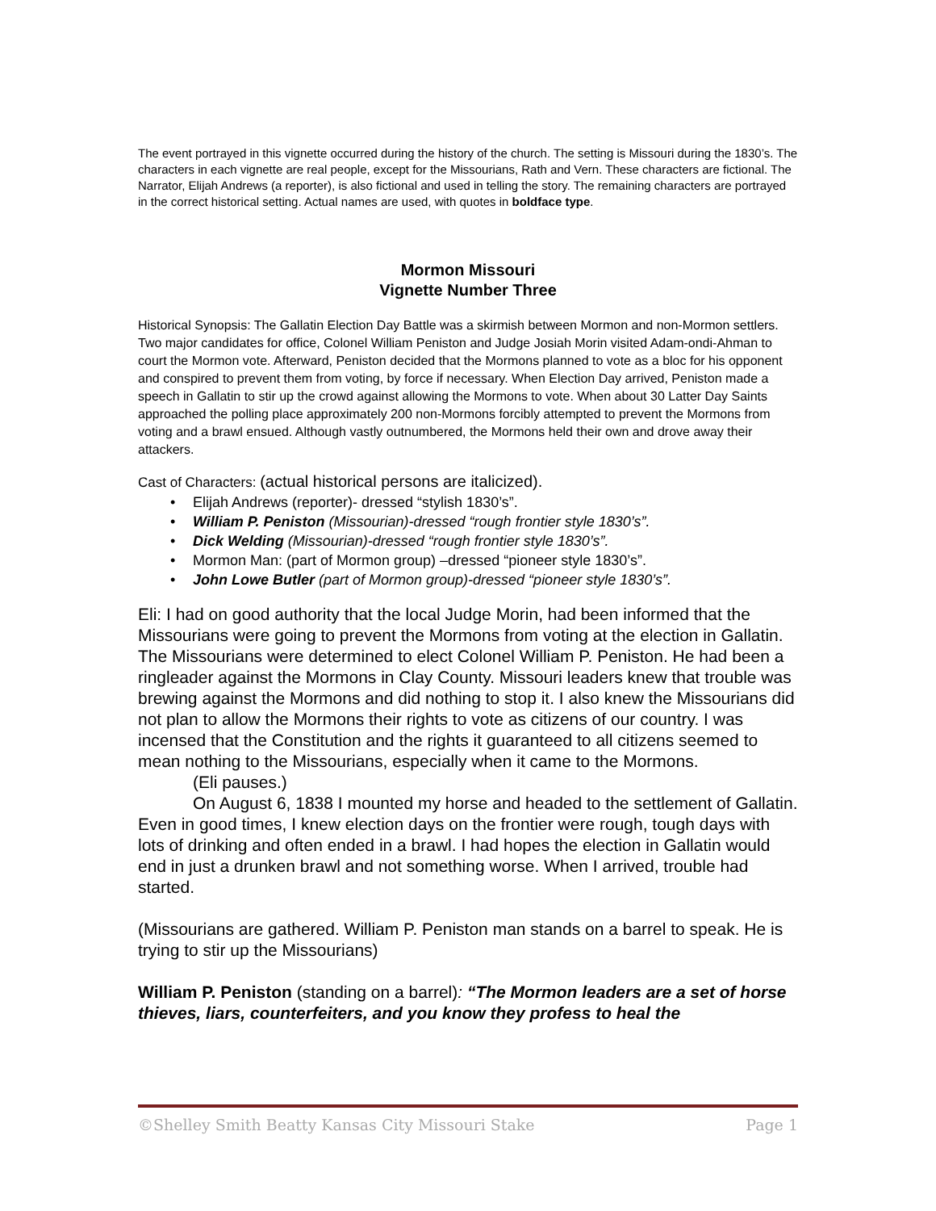The event portrayed in this vignette occurred during the history of the church. The setting is Missouri during the 1830’s. The characters in each vignette are real people, except for the Missourians, Rath and Vern. These characters are fictional. The Narrator, Elijah Andrews (a reporter), is also fictional and used in telling the story. The remaining characters are portrayed in the correct historical setting. Actual names are used, with quotes in boldface type.
Mormon Missouri
Vignette Number Three
Historical Synopsis: The Gallatin Election Day Battle was a skirmish between Mormon and non-Mormon settlers. Two major candidates for office, Colonel William Peniston and Judge Josiah Morin visited Adam-ondi-Ahman to court the Mormon vote. Afterward, Peniston decided that the Mormons planned to vote as a bloc for his opponent and conspired to prevent them from voting, by force if necessary. When Election Day arrived, Peniston made a speech in Gallatin to stir up the crowd against allowing the Mormons to vote. When about 30 Latter Day Saints approached the polling place approximately 200 non-Mormons forcibly attempted to prevent the Mormons from voting and a brawl ensued. Although vastly outnumbered, the Mormons held their own and drove away their attackers.
Cast of Characters: (actual historical persons are italicized).
• Elijah Andrews (reporter)- dressed “stylish 1830’s”.
• William P. Peniston (Missourian)-dressed “rough frontier style 1830’s”.
• Dick Welding (Missourian)-dressed “rough frontier style 1830’s”.
• Mormon Man: (part of Mormon group) –dressed “pioneer style 1830’s”.
• John Lowe Butler (part of Mormon group)-dressed “pioneer style 1830’s”.
Eli: I had on good authority that the local Judge Morin, had been informed that the Missourians were going to prevent the Mormons from voting at the election in Gallatin. The Missourians were determined to elect Colonel William P. Peniston. He had been a ringleader against the Mormons in Clay County. Missouri leaders knew that trouble was brewing against the Mormons and did nothing to stop it. I also knew the Missourians did not plan to allow the Mormons their rights to vote as citizens of our country. I was incensed that the Constitution and the rights it guaranteed to all citizens seemed to mean nothing to the Missourians, especially when it came to the Mormons.
(Eli pauses.)
On August 6, 1838 I mounted my horse and headed to the settlement of Gallatin. Even in good times, I knew election days on the frontier were rough, tough days with lots of drinking and often ended in a brawl. I had hopes the election in Gallatin would end in just a drunken brawl and not something worse. When I arrived, trouble had started.
(Missourians are gathered. William P. Peniston man stands on a barrel to speak. He is trying to stir up the Missourians)
William P. Peniston (standing on a barrel): “The Mormon leaders are a set of horse thieves, liars, counterfeiters, and you know they profess to heal the
©Shelley Smith Beatty Kansas City Missouri Stake Page 1